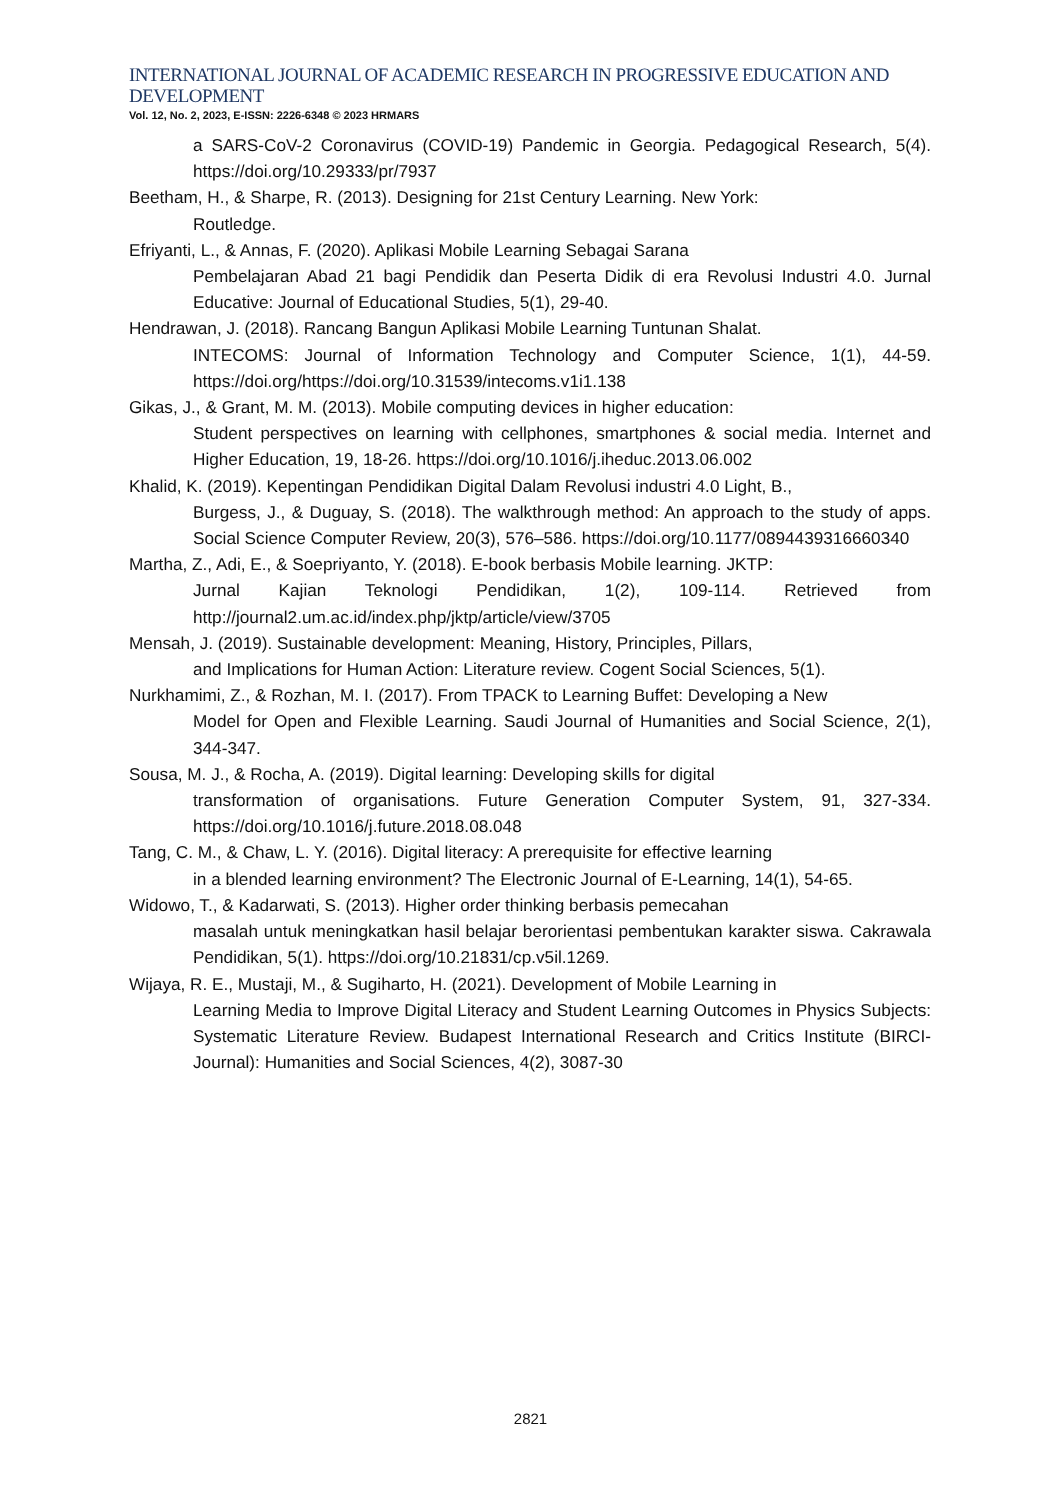INTERNATIONAL JOURNAL OF ACADEMIC RESEARCH IN PROGRESSIVE EDUCATION AND DEVELOPMENT
Vol. 12, No. 2, 2023, E-ISSN: 2226-6348 © 2023 HRMARS
a SARS-CoV-2 Coronavirus (COVID-19) Pandemic in Georgia. Pedagogical Research, 5(4). https://doi.org/10.29333/pr/7937
Beetham, H., & Sharpe, R. (2013). Designing for 21st Century Learning. New York:
Routledge.
Efriyanti, L., & Annas, F. (2020). Aplikasi Mobile Learning Sebagai Sarana
Pembelajaran Abad 21 bagi Pendidik dan Peserta Didik di era Revolusi Industri 4.0. Jurnal Educative: Journal of Educational Studies, 5(1), 29-40.
Hendrawan, J. (2018). Rancang Bangun Aplikasi Mobile Learning Tuntunan Shalat.
INTECOMS: Journal of Information Technology and Computer Science, 1(1), 44-59. https://doi.org/https://doi.org/10.31539/intecoms.v1i1.138
Gikas, J., & Grant, M. M. (2013). Mobile computing devices in higher education:
Student perspectives on learning with cellphones, smartphones & social media. Internet and Higher Education, 19, 18-26. https://doi.org/10.1016/j.iheduc.2013.06.002
Khalid, K. (2019). Kepentingan Pendidikan Digital Dalam Revolusi industri 4.0 Light, B.,
Burgess, J., & Duguay, S. (2018). The walkthrough method: An approach to the study of apps. Social Science Computer Review, 20(3), 576–586. https://doi.org/10.1177/0894439316660340
Martha, Z., Adi, E., & Soepriyanto, Y. (2018). E-book berbasis Mobile learning. JKTP:
Jurnal Kajian Teknologi Pendidikan, 1(2), 109-114. Retrieved from http://journal2.um.ac.id/index.php/jktp/article/view/3705
Mensah, J. (2019). Sustainable development: Meaning, History, Principles, Pillars,
and Implications for Human Action: Literature review. Cogent Social Sciences, 5(1).
Nurkhamimi, Z., & Rozhan, M. I. (2017). From TPACK to Learning Buffet: Developing a New
Model for Open and Flexible Learning. Saudi Journal of Humanities and Social Science, 2(1), 344-347.
Sousa, M. J., & Rocha, A. (2019). Digital learning: Developing skills for digital
transformation of organisations. Future Generation Computer System, 91, 327-334. https://doi.org/10.1016/j.future.2018.08.048
Tang, C. M., & Chaw, L. Y. (2016). Digital literacy: A prerequisite for effective learning
in a blended learning environment? The Electronic Journal of E-Learning, 14(1), 54-65.
Widowo, T., & Kadarwati, S. (2013). Higher order thinking berbasis pemecahan
masalah untuk meningkatkan hasil belajar berorientasi pembentukan karakter siswa. Cakrawala Pendidikan, 5(1). https://doi.org/10.21831/cp.v5il.1269.
Wijaya, R. E., Mustaji, M., & Sugiharto, H. (2021). Development of Mobile Learning in
Learning Media to Improve Digital Literacy and Student Learning Outcomes in Physics Subjects: Systematic Literature Review. Budapest International Research and Critics Institute (BIRCI-Journal): Humanities and Social Sciences, 4(2), 3087-30
2821